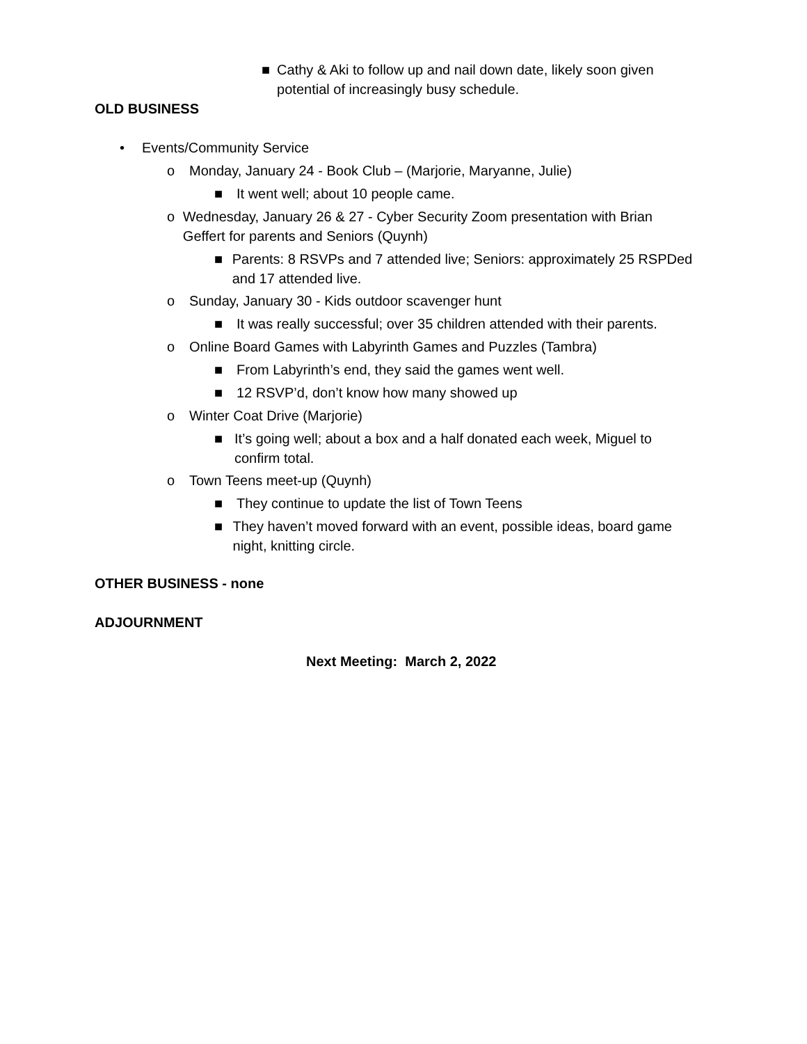■ Cathy & Aki to follow up and nail down date, likely soon given potential of increasingly busy schedule.
OLD BUSINESS
• Events/Community Service
o Monday, January 24 - Book Club – (Marjorie, Maryanne, Julie)
■ It went well; about 10 people came.
o Wednesday, January 26 & 27 - Cyber Security Zoom presentation with Brian Geffert for parents and Seniors (Quynh)
■ Parents: 8 RSVPs and 7 attended live; Seniors: approximately 25 RSPDed and 17 attended live.
o Sunday, January 30 - Kids outdoor scavenger hunt
■ It was really successful; over 35 children attended with their parents.
o Online Board Games with Labyrinth Games and Puzzles (Tambra)
■ From Labyrinth’s end, they said the games went well.
■ 12 RSVP’d, don’t know how many showed up
o Winter Coat Drive (Marjorie)
■ It’s going well; about a box and a half donated each week, Miguel to confirm total.
o Town Teens meet-up (Quynh)
■ They continue to update the list of Town Teens
■ They haven’t moved forward with an event, possible ideas, board game night, knitting circle.
OTHER BUSINESS - none
ADJOURNMENT
Next Meeting: March 2, 2022